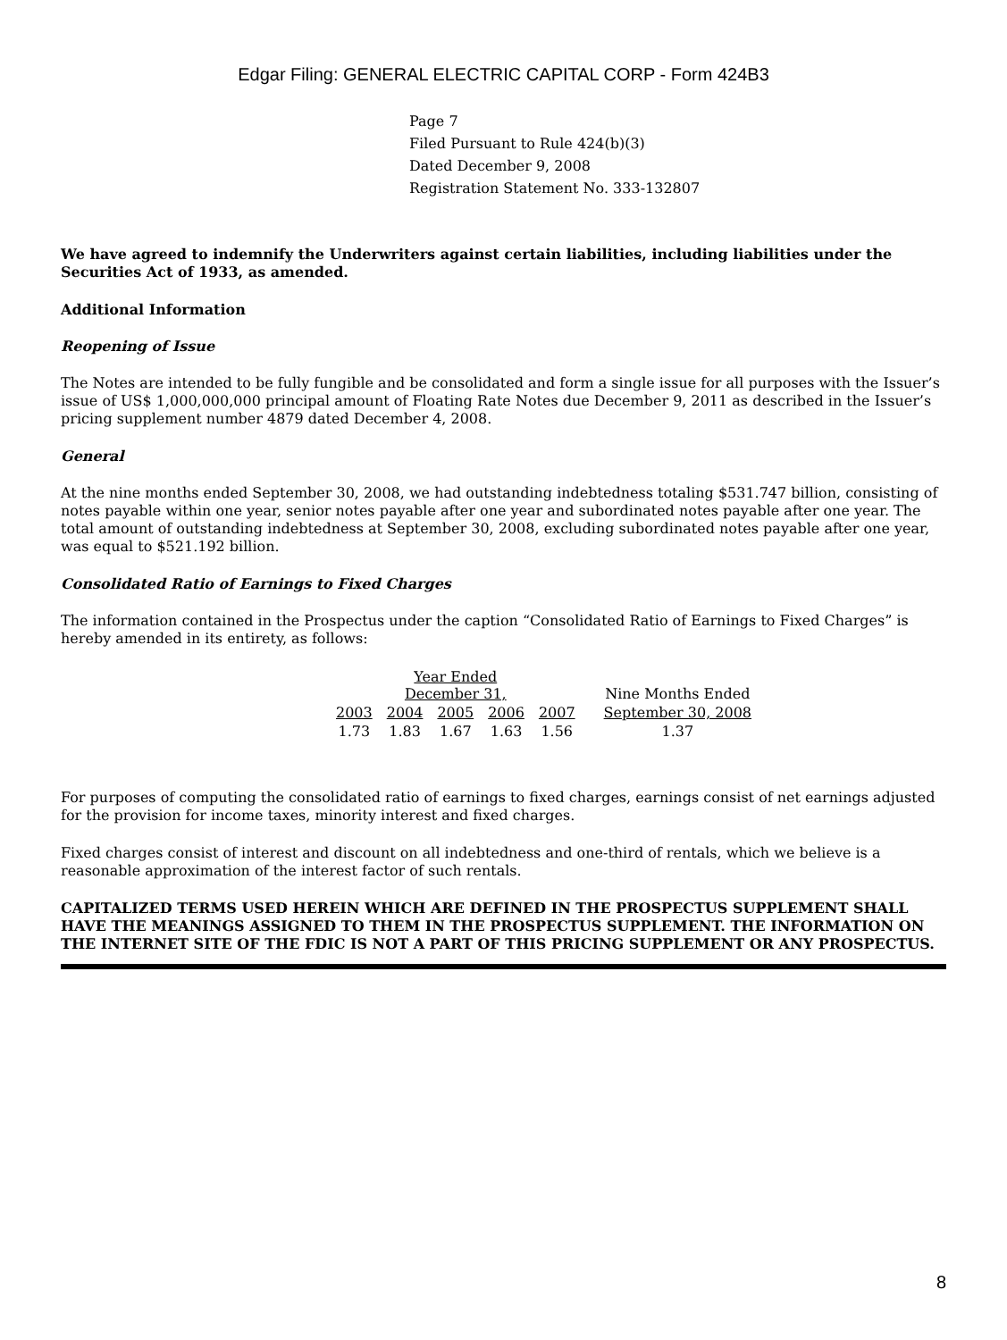Edgar Filing: GENERAL ELECTRIC CAPITAL CORP - Form 424B3
Page 7
Filed Pursuant to Rule 424(b)(3)
Dated December 9, 2008
Registration Statement No. 333-132807
We have agreed to indemnify the Underwriters against certain liabilities, including liabilities under the Securities Act of 1933, as amended.
Additional Information
Reopening of Issue
The Notes are intended to be fully fungible and be consolidated and form a single issue for all purposes with the Issuer’s issue of US$ 1,000,000,000 principal amount of Floating Rate Notes due December 9, 2011 as described in the Issuer’s pricing supplement number 4879 dated December 4, 2008.
General
At the nine months ended September 30, 2008, we had outstanding indebtedness totaling $531.747 billion, consisting of notes payable within one year, senior notes payable after one year and subordinated notes payable after one year. The total amount of outstanding indebtedness at September 30, 2008, excluding subordinated notes payable after one year, was equal to $521.192 billion.
Consolidated Ratio of Earnings to Fixed Charges
The information contained in the Prospectus under the caption “Consolidated Ratio of Earnings to Fixed Charges” is hereby amended in its entirety, as follows:
| | Year Ended December 31, | | | | | Nine Months Ended |
| 2003 | 2004 | 2005 | 2006 | 2007 | | September 30, 2008 |
| 1.73 | 1.83 | 1.67 | 1.63 | 1.56 | | 1.37 |
For purposes of computing the consolidated ratio of earnings to fixed charges, earnings consist of net earnings adjusted for the provision for income taxes, minority interest and fixed charges.
Fixed charges consist of interest and discount on all indebtedness and one-third of rentals, which we believe is a reasonable approximation of the interest factor of such rentals.
CAPITALIZED TERMS USED HEREIN WHICH ARE DEFINED IN THE PROSPECTUS SUPPLEMENT SHALL HAVE THE MEANINGS ASSIGNED TO THEM IN THE PROSPECTUS SUPPLEMENT. THE INFORMATION ON THE INTERNET SITE OF THE FDIC IS NOT A PART OF THIS PRICING SUPPLEMENT OR ANY PROSPECTUS.
8